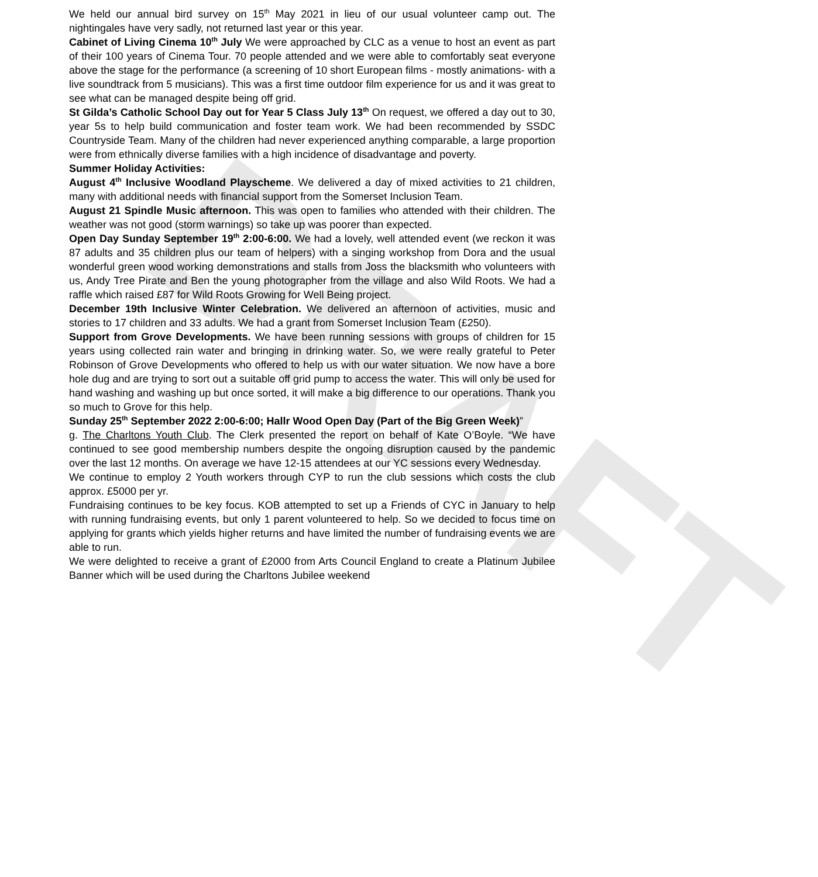DRAFT
We held our annual bird survey on 15<sup>th</sup> May 2021 in lieu of our usual volunteer camp out. The nightingales have very sadly, not returned last year or this year.
Cabinet of Living Cinema 10<sup>th</sup> July We were approached by CLC as a venue to host an event as part of their 100 years of Cinema Tour. 70 people attended and we were able to comfortably seat everyone above the stage for the performance (a screening of 10 short European films - mostly animations- with a live soundtrack from 5 musicians). This was a first time outdoor film experience for us and it was great to see what can be managed despite being off grid.
St Gilda’s Catholic School Day out for Year 5 Class July 13<sup>th</sup> On request, we offered a day out to 30, year 5s to help build communication and foster team work. We had been recommended by SSDC Countryside Team. Many of the children had never experienced anything comparable, a large proportion were from ethnically diverse families with a high incidence of disadvantage and poverty.
Summer Holiday Activities:
August 4<sup>th</sup> Inclusive Woodland Playscheme. We delivered a day of mixed activities to 21 children, many with additional needs with financial support from the Somerset Inclusion Team.
August 21 Spindle Music afternoon. This was open to families who attended with their children. The weather was not good (storm warnings) so take up was poorer than expected.
Open Day Sunday September 19<sup>th</sup> 2:00-6:00. We had a lovely, well attended event (we reckon it was 87 adults and 35 children plus our team of helpers) with a singing workshop from Dora and the usual wonderful green wood working demonstrations and stalls from Joss the blacksmith who volunteers with us, Andy Tree Pirate and Ben the young photographer from the village and also Wild Roots. We had a raffle which raised £87 for Wild Roots Growing for Well Being project.
December 19th Inclusive Winter Celebration. We delivered an afternoon of activities, music and stories to 17 children and 33 adults. We had a grant from Somerset Inclusion Team (£250).
Support from Grove Developments. We have been running sessions with groups of children for 15 years using collected rain water and bringing in drinking water. So, we were really grateful to Peter Robinson of Grove Developments who offered to help us with our water situation. We now have a bore hole dug and are trying to sort out a suitable off grid pump to access the water. This will only be used for hand washing and washing up but once sorted, it will make a big difference to our operations. Thank you so much to Grove for this help.
Sunday 25<sup>th</sup> September 2022 2:00-6:00; Hallr Wood Open Day (Part of the Big Green Week)”
g. The Charltons Youth Club. The Clerk presented the report on behalf of Kate O’Boyle. “We have continued to see good membership numbers despite the ongoing disruption caused by the pandemic over the last 12 months. On average we have 12-15 attendees at our YC sessions every Wednesday.
We continue to employ 2 Youth workers through CYP to run the club sessions which costs the club approx. £5000 per yr.
Fundraising continues to be key focus. KOB attempted to set up a Friends of CYC in January to help with running fundraising events, but only 1 parent volunteered to help. So we decided to focus time on applying for grants which yields higher returns and have limited the number of fundraising events we are able to run.
We were delighted to receive a grant of £2000 from Arts Council England to create a Platinum Jubilee Banner which will be used during the Charltons Jubilee weekend